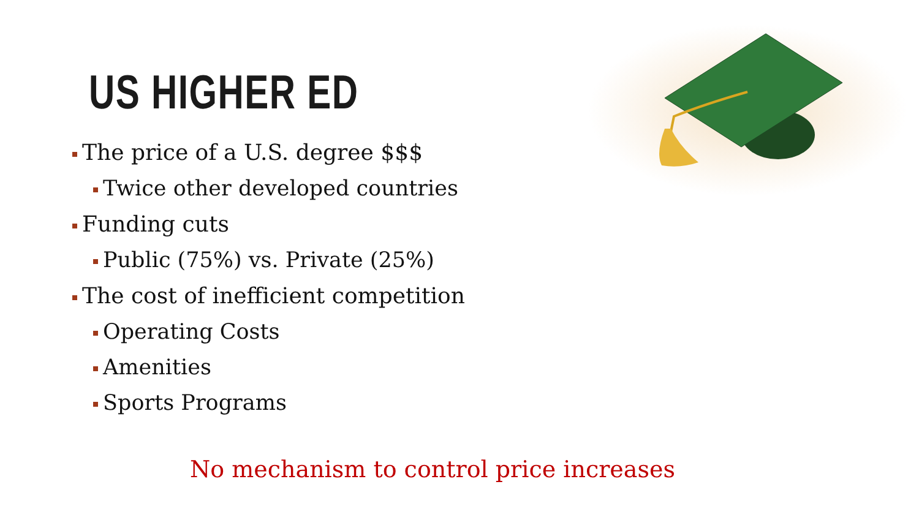US HIGHER ED
The price of a U.S. degree $$$
Twice other developed countries
Funding cuts
Public (75%) vs. Private (25%)
The cost of inefficient competition
Operating Costs
Amenities
Sports Programs
No mechanism to control price increases